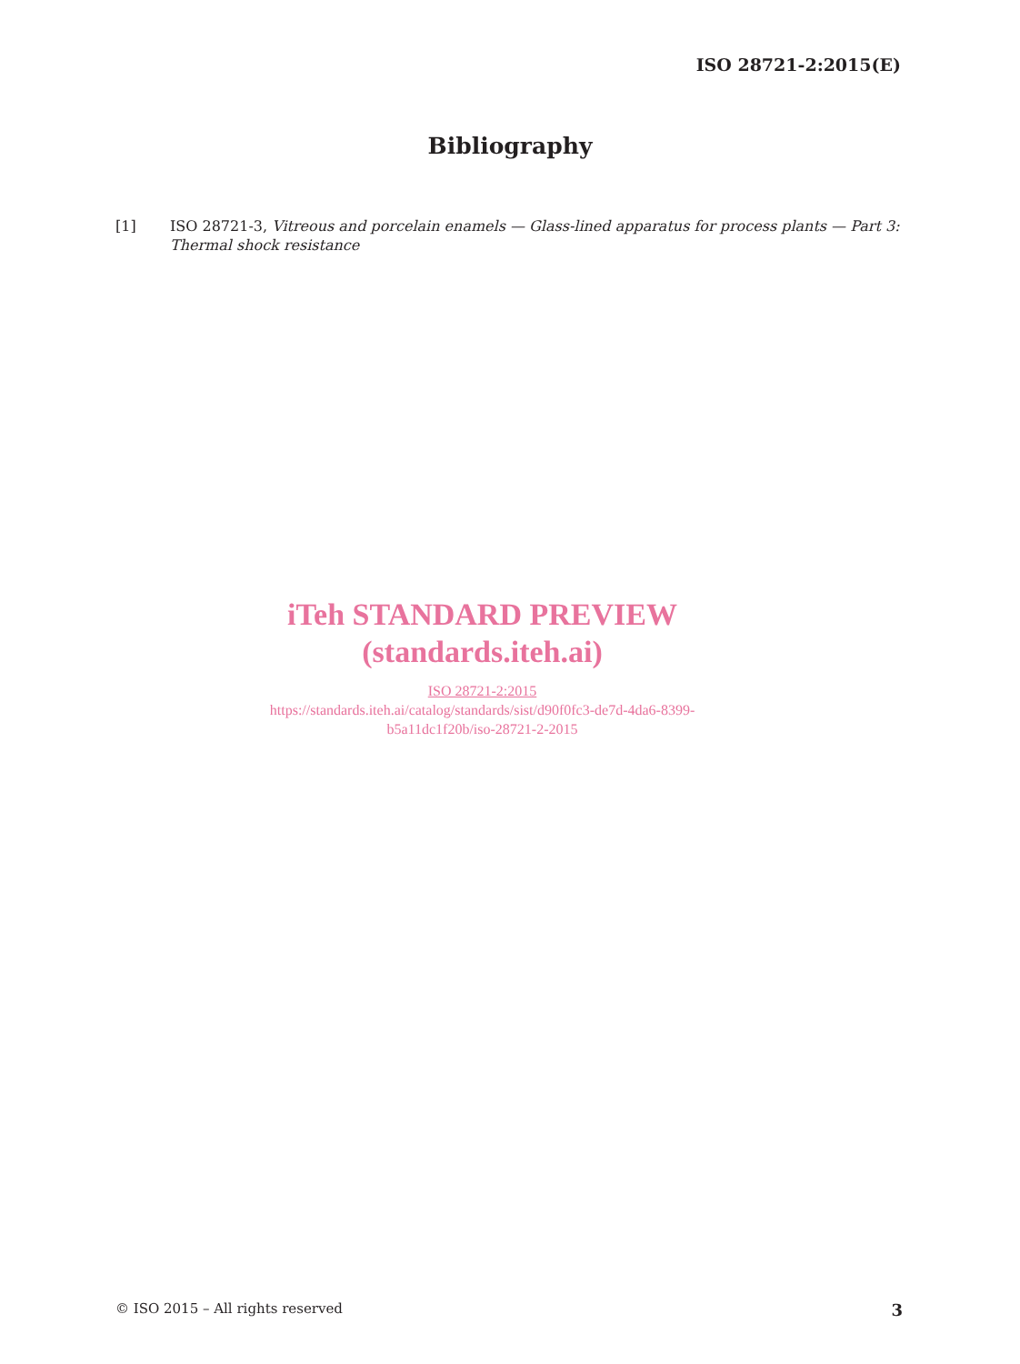ISO 28721-2:2015(E)
Bibliography
[1] ISO 28721-3, Vitreous and porcelain enamels — Glass-lined apparatus for process plants — Part 3: Thermal shock resistance
iTeh STANDARD PREVIEW
(standards.iteh.ai)
ISO 28721-2:2015
https://standards.iteh.ai/catalog/standards/sist/d90f0fc3-de7d-4da6-8399-
b5a11dc1f20b/iso-28721-2-2015
© ISO 2015 – All rights reserved 3